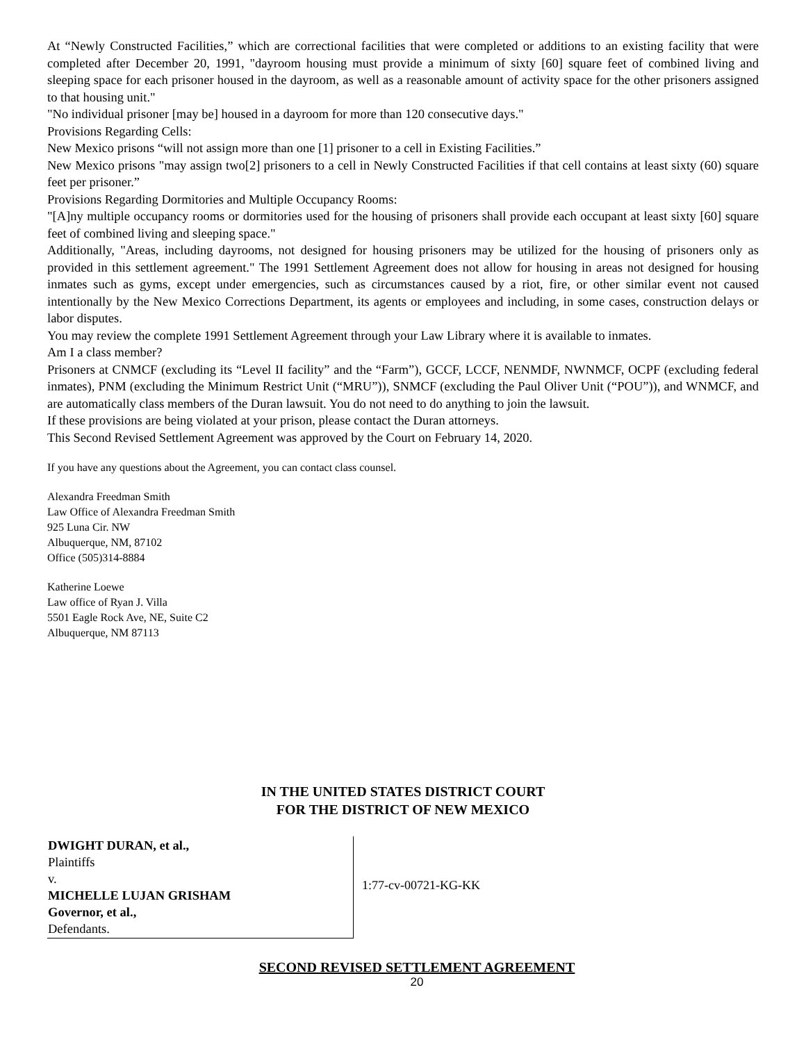At “Newly Constructed Facilities,” which are correctional facilities that were completed or additions to an existing facility that were completed after December 20, 1991, "dayroom housing must provide a minimum of sixty [60] square feet of combined living and sleeping space for each prisoner housed in the dayroom, as well as a reasonable amount of activity space for the other prisoners assigned to that housing unit."
"No individual prisoner [may be] housed in a dayroom for more than 120 consecutive days."
Provisions Regarding Cells:
New Mexico prisons “will not assign more than one [1] prisoner to a cell in Existing Facilities.”
New Mexico prisons "may assign two[2] prisoners to a cell in Newly Constructed Facilities if that cell contains at least sixty (60) square feet per prisoner.”
Provisions Regarding Dormitories and Multiple Occupancy Rooms:
"[A]ny multiple occupancy rooms or dormitories used for the housing of prisoners shall provide each occupant at least sixty [60] square feet of combined living and sleeping space."
Additionally, "Areas, including dayrooms, not designed for housing prisoners may be utilized for the housing of prisoners only as provided in this settlement agreement." The 1991 Settlement Agreement does not allow for housing in areas not designed for housing inmates such as gyms, except under emergencies, such as circumstances caused by a riot, fire, or other similar event not caused intentionally by the New Mexico Corrections Department, its agents or employees and including, in some cases, construction delays or labor disputes.
You may review the complete 1991 Settlement Agreement through your Law Library where it is available to inmates.
Am I a class member?
Prisoners at CNMCF (excluding its “Level II facility” and the “Farm”), GCCF, LCCF, NENMDF, NWNMCF, OCPF (excluding federal inmates), PNM (excluding the Minimum Restrict Unit (“MRU”)), SNMCF (excluding the Paul Oliver Unit (“POU”)), and WNMCF, and are automatically class members of the Duran lawsuit. You do not need to do anything to join the lawsuit.
If these provisions are being violated at your prison, please contact the Duran attorneys.
This Second Revised Settlement Agreement was approved by the Court on February 14, 2020.
If you have any questions about the Agreement, you can contact class counsel.
Alexandra Freedman Smith
Law Office of Alexandra Freedman Smith
925 Luna Cir. NW
Albuquerque, NM, 87102
Office (505)314-8884
Katherine Loewe
Law office of Ryan J. Villa
5501 Eagle Rock Ave, NE, Suite C2
Albuquerque, NM 87113
IN THE UNITED STATES DISTRICT COURT
FOR THE DISTRICT OF NEW MEXICO
| DWIGHT DURAN, et al., Plaintiffs v. MICHELLE LUJAN GRISHAM Governor, et al., Defendants. | 1:77-cv-00721-KG-KK |
SECOND REVISED SETTLEMENT AGREEMENT
20